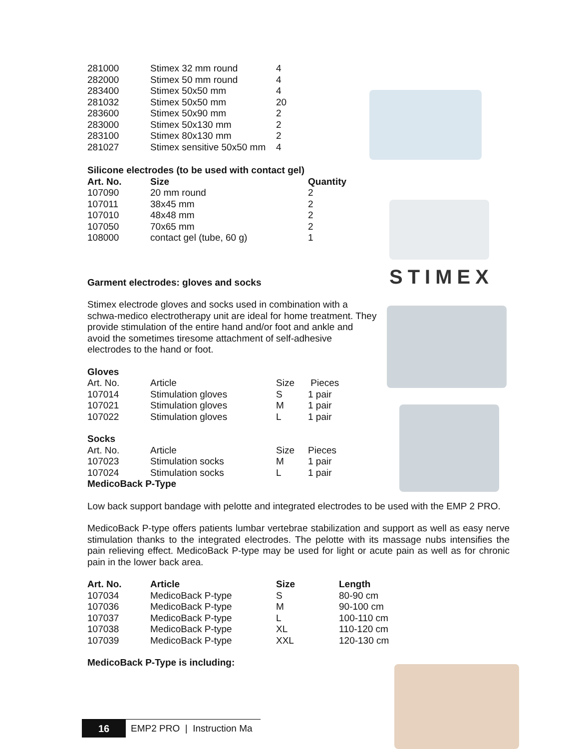STIMEX
| 281000 | Stimex 32 mm round | 4 |
| 282000 | Stimex 50 mm round | 4 |
| 283400 | Stimex 50x50 mm | 4 |
| 281032 | Stimex 50x50 mm | 20 |
| 283600 | Stimex 50x90 mm | 2 |
| 283000 | Stimex 50x130 mm | 2 |
| 283100 | Stimex 80x130 mm | 2 |
| 281027 | Stimex sensitive 50x50 mm | 4 |
Silicone electrodes (to be used with contact gel)
| Art. No. | Size | Quantity |
| --- | --- | --- |
| 107090 | 20 mm round | 2 |
| 107011 | 38x45 mm | 2 |
| 107010 | 48x48 mm | 2 |
| 107050 | 70x65 mm | 2 |
| 108000 | contact gel (tube, 60 g) | 1 |
Garment electrodes: gloves and socks
Stimex electrode gloves and socks used in combination with a schwa-medico electrotherapy unit are ideal for home treatment. They provide stimulation of the entire hand and/or foot and ankle and avoid the sometimes tiresome attachment of self-adhesive electrodes to the hand or foot.
Gloves
| Art. No. | Article | Size | Pieces |
| 107014 | Stimulation gloves | S | 1 pair |
| 107021 | Stimulation gloves | M | 1 pair |
| 107022 | Stimulation gloves | L | 1 pair |
Socks
| Art. No. | Article | Size | Pieces |
| 107023 | Stimulation socks | M | 1 pair |
| 107024 | Stimulation socks | L | 1 pair |
MedicoBack P-Type
Low back support bandage with pelotte and integrated electrodes to be used with the EMP 2 PRO.
MedicoBack P-type offers patients lumbar vertebrae stabilization and support as well as easy nerve stimulation thanks to the integrated electrodes. The pelotte with its massage nubs intensifies the pain relieving effect. MedicoBack P-type may be used for light or acute pain as well as for chronic pain in the lower back area.
| Art. No. | Article | Size | Length |
| --- | --- | --- | --- |
| 107034 | MedicoBack P-type | S | 80-90 cm |
| 107036 | MedicoBack P-type | M | 90-100 cm |
| 107037 | MedicoBack P-type | L | 100-110 cm |
| 107038 | MedicoBack P-type | XL | 110-120 cm |
| 107039 | MedicoBack P-type | XXL | 120-130 cm |
MedicoBack P-Type is including:
16 EMP2 PRO | Instruction Ma